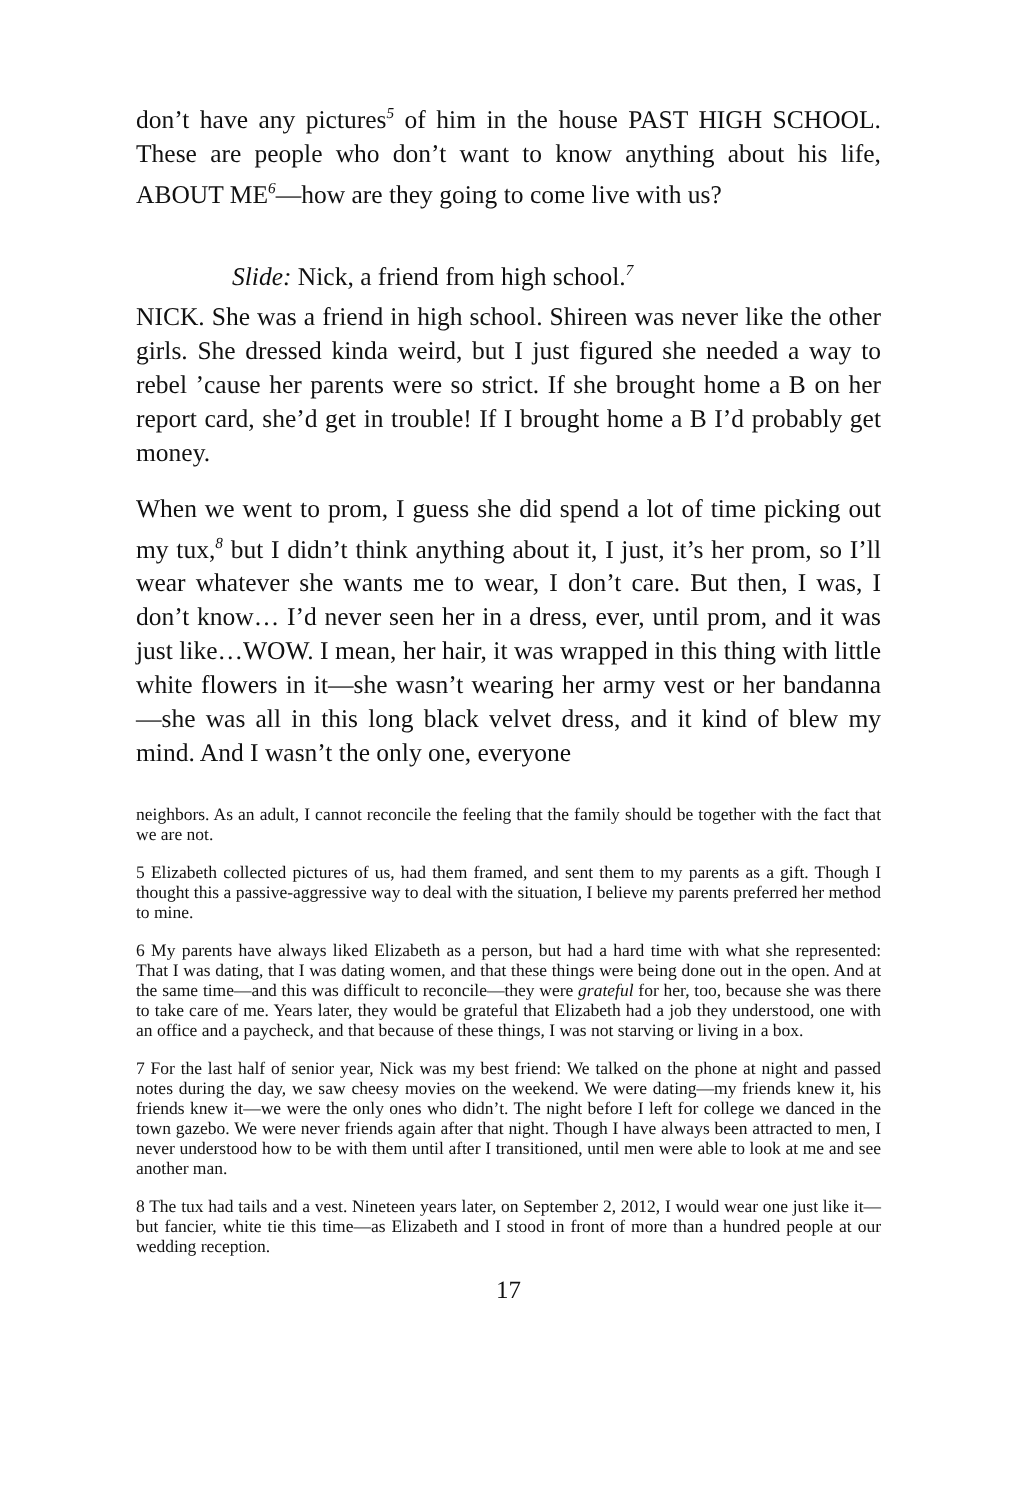don’t have any pictures<sup>5</sup> of him in the house PAST HIGH SCHOOL. These are people who don’t want to know anything about his life, ABOUT ME<sup>6</sup>—how are they going to come live with us?
Slide: Nick, a friend from high school.<sup>7</sup>
NICK. She was a friend in high school. Shireen was never like the other girls. She dressed kinda weird, but I just figured she needed a way to rebel ’cause her parents were so strict. If she brought home a B on her report card, she’d get in trouble! If I brought home a B I’d probably get money.
When we went to prom, I guess she did spend a lot of time picking out my tux,<sup>8</sup> but I didn’t think anything about it, I just, it’s her prom, so I’ll wear whatever she wants me to wear, I don’t care. But then, I was, I don’t know… I’d never seen her in a dress, ever, until prom, and it was just like…WOW. I mean, her hair, it was wrapped in this thing with little white flowers in it—she wasn’t wearing her army vest or her bandanna—she was all in this long black velvet dress, and it kind of blew my mind. And I wasn’t the only one, everyone
neighbors. As an adult, I cannot reconcile the feeling that the family should be together with the fact that we are not.
5 Elizabeth collected pictures of us, had them framed, and sent them to my parents as a gift. Though I thought this a passive-aggressive way to deal with the situation, I believe my parents preferred her method to mine.
6 My parents have always liked Elizabeth as a person, but had a hard time with what she represented: That I was dating, that I was dating women, and that these things were being done out in the open. And at the same time—and this was difficult to reconcile—they were grateful for her, too, because she was there to take care of me. Years later, they would be grateful that Elizabeth had a job they understood, one with an office and a paycheck, and that because of these things, I was not starving or living in a box.
7 For the last half of senior year, Nick was my best friend: We talked on the phone at night and passed notes during the day, we saw cheesy movies on the weekend. We were dating—my friends knew it, his friends knew it—we were the only ones who didn’t. The night before I left for college we danced in the town gazebo. We were never friends again after that night. Though I have always been attracted to men, I never understood how to be with them until after I transitioned, until men were able to look at me and see another man.
8 The tux had tails and a vest. Nineteen years later, on September 2, 2012, I would wear one just like it—but fancier, white tie this time—as Elizabeth and I stood in front of more than a hundred people at our wedding reception.
17